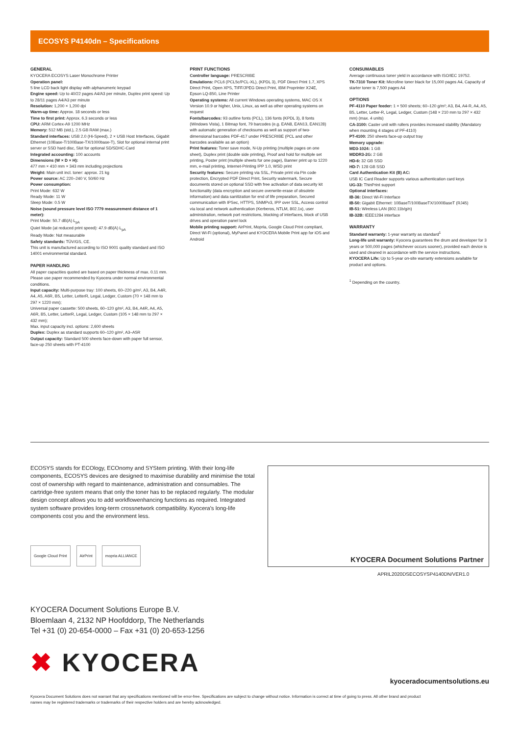ECOSYS P4140dn – Specifications
GENERAL
KYOCERA ECOSYS Laser Monochrome Printer
Operation panel:
5 line LCD back light display with alphanumeric keypad
Engine speed: Up to 40/22 pages A4/A3 per minute, Duplex print speed: Up to 28/11 pages A4/A3 per minute
Resolution: 1,200 × 1,200 dpi
Warm-up time: Approx. 18 seconds or less
Time to first print: Approx. 6.3 seconds or less
CPU: ARM Cortex-A9 1200 MHz
Memory: 512 MB (std.), 2.5 GB RAM (max.)
Standard interfaces: USB 2.0 (Hi-Speed), 2 × USB Host Interfaces, Gigabit Ethernet (10Base-T/100Base-TX/1000base-T), Slot for optional internal print server or SSD hard disc, Slot for optional SD/SDHC-Card
Integrated accounting: 100 accounts
Dimensions (W × D × H):
477 mm × 410 mm × 343 mm including projections
Weight: Main unit incl. toner: approx. 21 kg
Power source: AC 220–240 V, 50/60 Hz
Power consumption:
Print Mode: 632 W
Ready Mode: 11 W
Sleep Mode: 0.5 W
Noise (sound pressure level ISO 7779 measurement distance of 1 meter):
Print Mode: 50.7 dB(A) L<sub>pA</sub>
Quiet Mode (at reduced print speed): 47.9 dB(A) L<sub>pA</sub>
Ready Mode: Not measurable
Safety standards: TÜV/GS, CE.
This unit is manufactured according to ISO 9001 quality standard and ISO 14001 environmental standard.
PAPER HANDLING
All paper capacities quoted are based on paper thickness of max. 0.11 mm. Please use paper recommended by Kyocera under normal environmental conditions.
Input capacity: Multi-purpose tray: 100 sheets, 60–220 g/m², A3, B4, A4R, A4, A5, A6R, B5, Letter, LetterR, Legal, Ledger, Custom (70 × 148 mm to 297 × 1220 mm);
Universal paper cassette: 500 sheets, 60–120 g/m², A3, B4, A4R, A4, A5, A6R, B5, Letter, LetterR, Legal, Ledger, Custom (105 × 148 mm to 297 × 432 mm);
Max. input capacity incl. options: 2,600 sheets
Duplex: Duplex as standard supports 60–120 g/m², A3–A5R
Output capacity: Standard 500 sheets face-down with paper full sensor, face-up 250 sheets with PT-4100
PRINT FUNCTIONS
Controller language: PRESCRIBE
Emulations: PCL6 (PCL5c/PCL-XL), (KPDL 3), PDF Direct Print 1.7, XPS Direct Print, Open XPS, TIFF/JPEG Direct Print, IBM Proprinter X24E, Epson LQ-850, Line Printer
Operating systems: All current Windows operating systems, MAC OS X Version 10.9 or higher, Unix, Linux, as well as other operating systems on request
Fonts/barcodes: 93 outline fonts (PCL), 136 fonts (KPDL 3), 8 fonts (Windows Vista), 1 Bitmap font, 79 barcodes (e.g. EAN8, EAN13, EAN128) with automatic generation of checksums as well as support of two-dimensional barcodes PDF-417 under PRESCRIBE (PCL and other barcodes available as an option)
Print features: Toner save mode, N-Up printing (multiple pages on one sheet), Duplex print (double side printing), Proof and hold for multiple set printing, Poster print (multiple sheets for one page), Banner print up to 1220 mm, e-mail printing, Internet-Printing IPP 1.0, WSD print
Security features: Secure printing via SSL, Private print via Pin code protection, Encrypted PDF Direct Print, Security watermark, Secure documents stored on optional SSD with free activation of data security kit functionality (data encryption and secure overwrite-erase of obsolete information) and data sanitization for end of life preparation, Secured communication with IPSec, HTTPS, SNMPv3, IPP over SSL, Access control via local and network authentication (Kerberos, NTLM, 802.1x), user administration, network port restrictions, blocking of interfaces, block of USB drives and operation panel lock
Mobile printing support: AirPrint, Mopria, Google Cloud Print compliant, Direct Wi-Fi (optional), MyPanel and KYOCERA Mobile Print app for iOS and Android
CONSUMABLES
Average continuous toner yield in accordance with ISO/IEC 19752.
TK-7310 Toner Kit: Microfine toner black for 15,000 pages A4, Capacity of starter toner is 7,500 pages A4
OPTIONS
PF-4110 Paper feeder: 1 × 500 sheets; 60–120 g/m²; A3, B4, A4-R, A4, A5, B5, Letter, Letter-R, Legal, Ledger, Custom (148 × 210 mm to 297 × 432 mm) (max. 4 units)
CA-3100: Caster unit with rollers provides increased stability (Mandatory when mounting 4 stages of PF-4110)
PT-4100: 250 sheets face-up output tray
Memory upgrade:
MD3-1024: 1 GB
MDDR3-2G: 2 GB
HD-6: 32 GB SSD
HD-7: 128 GB SSD
Card Authentication Kit (B) AC:
USB IC Card Reader supports various authentication card keys
UG-33: ThinPrint support
Optional interfaces:
IB-36: Direct Wi-Fi Interface
IB-50: Gigabit Ethernet: 10BaseT/100BaseTX/1000BaseT (RJ45)
IB-51: Wireless LAN (802.11b/g/n)
IB-32B: IEEE1284 interface
WARRANTY
Standard warranty: 1-year warranty as standard<sup>1</sup>
Long-life unit warranty: Kyocera guarantees the drum and developer for 3 years or 500,000 pages (whichever occurs sooner), provided each device is used and cleaned in accordance with the service instructions.
KYOCERA Life: Up to 5-year on-site warranty extensions available for product and options.
<sup>1</sup> Depending on the country.
ECOSYS stands for ECOlogy, ECOnomy and SYStem printing. With their long-life components, ECOSYS devices are designed to maximise durability and minimise the total cost of ownership with regard to maintenance, administration and consumables. The cartridge-free system means that only the toner has to be replaced regularly. The modular design concept allows you to add workflowenhancing functions as required. Integrated system software provides long-term crossnetwork compatibility. Kyocera's long-life components cost you and the environment less.
Google Cloud Print AirPrint mopria ALLIANCE
KYOCERA Document Solutions Partner
APRIL2020DSECOSYSP4140DN/VER1.0
KYOCERA Document Solutions Europe B.V.
Bloemlaan 4, 2132 NP Hoofddorp, The Netherlands
Tel +31 (0) 20-654-0000 – Fax +31 (0) 20-653-1256
✖ KYOCERA
kyoceradocumentsolutions.eu
Kyocera Document Solutions does not warrant that any specifications mentioned will be error-free. Specifications are subject to change without notice. Information is correct at time of going to press. All other brand and product names may be registered trademarks or trademarks of their respective holders and are hereby acknowledged.